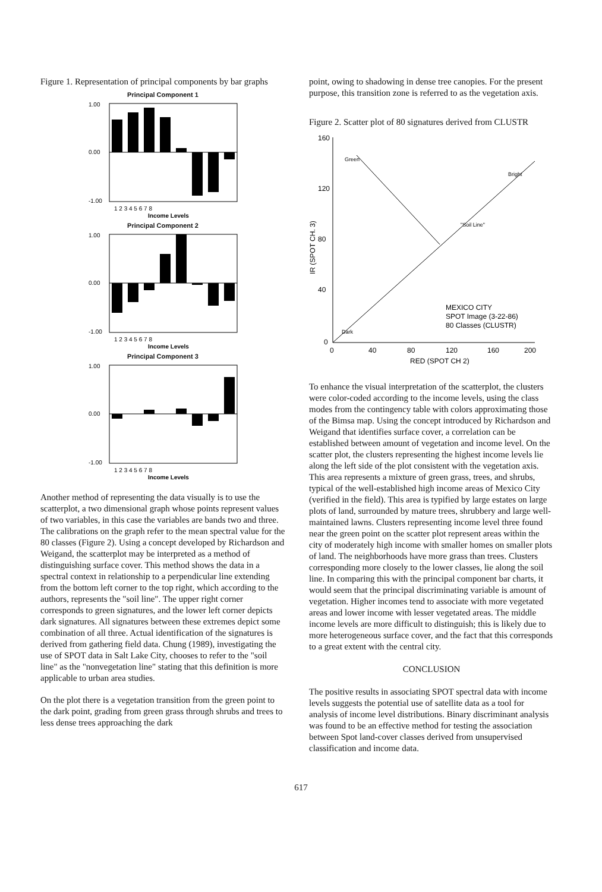Figure 1. Representation of principal components by bar graphs
Principal Component 1
1.00
0.00
-1.00
1 2 3 4 5 6 7 8
Income Levels
Principal Component 2
1.00
0.00
-1.00
1 2 3 4 5 6 7 8
Income Levels
Principal Component 3
1.00
0.00
-1.00
1 2 3 4 5 6 7 8
Income Levels
Another method of representing the data visually is to use the scatterplot, a two dimensional graph whose points represent values of two variables, in this case the variables are bands two and three. The calibrations on the graph refer to the mean spectral value for the 80 classes (Figure 2). Using a concept developed by Richardson and Weigand, the scatterplot may be interpreted as a method of distinguishing surface cover. This method shows the data in a spectral context in relationship to a perpendicular line extending from the bottom left corner to the top right, which according to the authors, represents the "soil line". The upper right corner corresponds to green signatures, and the lower left corner depicts dark signatures. All signatures between these extremes depict some combination of all three. Actual identification of the signatures is derived from gathering field data. Chung (1989), investigating the use of SPOT data in Salt Lake City, chooses to refer to the "soil line" as the "nonvegetation line" stating that this definition is more applicable to urban area studies.
On the plot there is a vegetation transition from the green point to the dark point, grading from green grass through shrubs and trees to less dense trees approaching the dark
point, owing to shadowing in dense tree canopies. For the present purpose, this transition zone is referred to as the vegetation axis.
Figure 2. Scatter plot of 80 signatures derived from CLUSTR
160
120
80
40
0
0
40
80
120
160
200
RED (SPOT CH 2)
IR (SPOT CH. 3)
MEXICO CITY
SPOT Image (3-22-86)
80 Classes (CLUSTR)
Green
Bright
"Soil Line"
Dark
To enhance the visual interpretation of the scatterplot, the clusters were color-coded according to the income levels, using the class modes from the contingency table with colors approximating those of the Bimsa map. Using the concept introduced by Richardson and Weigand that identifies surface cover, a correlation can be established between amount of vegetation and income level. On the scatter plot, the clusters representing the highest income levels lie along the left side of the plot consistent with the vegetation axis. This area represents a mixture of green grass, trees, and shrubs, typical of the well-established high income areas of Mexico City (verified in the field). This area is typified by large estates on large plots of land, surrounded by mature trees, shrubbery and large well-maintained lawns. Clusters representing income level three found near the green point on the scatter plot represent areas within the city of moderately high income with smaller homes on smaller plots of land. The neighborhoods have more grass than trees. Clusters corresponding more closely to the lower classes, lie along the soil line. In comparing this with the principal component bar charts, it would seem that the principal discriminating variable is amount of vegetation. Higher incomes tend to associate with more vegetated areas and lower income with lesser vegetated areas. The middle income levels are more difficult to distinguish; this is likely due to more heterogeneous surface cover, and the fact that this corresponds to a great extent with the central city.
CONCLUSION
The positive results in associating SPOT spectral data with income levels suggests the potential use of satellite data as a tool for analysis of income level distributions. Binary discriminant analysis was found to be an effective method for testing the association between Spot land-cover classes derived from unsupervised classification and income data.
617